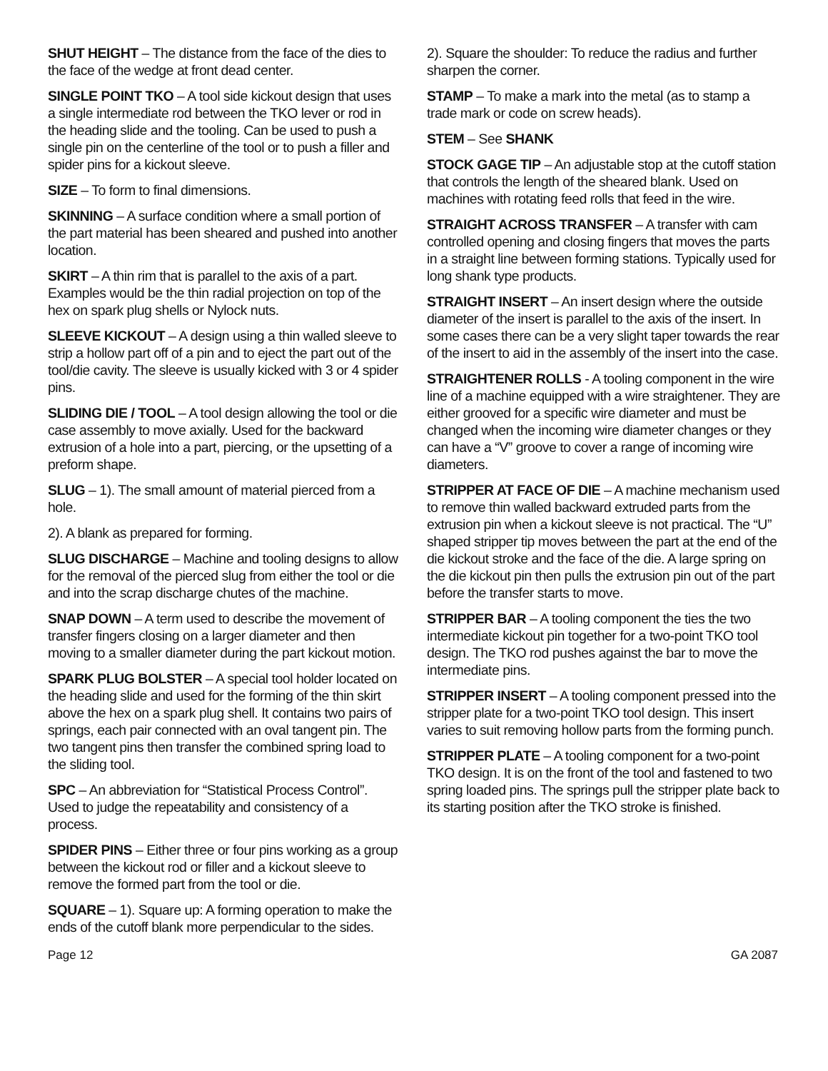SHUT HEIGHT – The distance from the face of the dies to the face of the wedge at front dead center.
SINGLE POINT TKO – A tool side kickout design that uses a single intermediate rod between the TKO lever or rod in the heading slide and the tooling. Can be used to push a single pin on the centerline of the tool or to push a filler and spider pins for a kickout sleeve.
SIZE – To form to final dimensions.
SKINNING – A surface condition where a small portion of the part material has been sheared and pushed into another location.
SKIRT – A thin rim that is parallel to the axis of a part. Examples would be the thin radial projection on top of the hex on spark plug shells or Nylock nuts.
SLEEVE KICKOUT – A design using a thin walled sleeve to strip a hollow part off of a pin and to eject the part out of the tool/die cavity. The sleeve is usually kicked with 3 or 4 spider pins.
SLIDING DIE / TOOL – A tool design allowing the tool or die case assembly to move axially. Used for the backward extrusion of a hole into a part, piercing, or the upsetting of a preform shape.
SLUG – 1). The small amount of material pierced from a hole.
2). A blank as prepared for forming.
SLUG DISCHARGE – Machine and tooling designs to allow for the removal of the pierced slug from either the tool or die and into the scrap discharge chutes of the machine.
SNAP DOWN – A term used to describe the movement of transfer fingers closing on a larger diameter and then moving to a smaller diameter during the part kickout motion.
SPARK PLUG BOLSTER – A special tool holder located on the heading slide and used for the forming of the thin skirt above the hex on a spark plug shell. It contains two pairs of springs, each pair connected with an oval tangent pin. The two tangent pins then transfer the combined spring load to the sliding tool.
SPC – An abbreviation for “Statistical Process Control”. Used to judge the repeatability and consistency of a process.
SPIDER PINS – Either three or four pins working as a group between the kickout rod or filler and a kickout sleeve to remove the formed part from the tool or die.
SQUARE – 1). Square up: A forming operation to make the ends of the cutoff blank more perpendicular to the sides.
2). Square the shoulder: To reduce the radius and further sharpen the corner.
STAMP – To make a mark into the metal (as to stamp a trade mark or code on screw heads).
STEM – See SHANK
STOCK GAGE TIP – An adjustable stop at the cutoff station that controls the length of the sheared blank. Used on machines with rotating feed rolls that feed in the wire.
STRAIGHT ACROSS TRANSFER – A transfer with cam controlled opening and closing fingers that moves the parts in a straight line between forming stations. Typically used for long shank type products.
STRAIGHT INSERT – An insert design where the outside diameter of the insert is parallel to the axis of the insert. In some cases there can be a very slight taper towards the rear of the insert to aid in the assembly of the insert into the case.
STRAIGHTENER ROLLS - A tooling component in the wire line of a machine equipped with a wire straightener. They are either grooved for a specific wire diameter and must be changed when the incoming wire diameter changes or they can have a “V” groove to cover a range of incoming wire diameters.
STRIPPER AT FACE OF DIE – A machine mechanism used to remove thin walled backward extruded parts from the extrusion pin when a kickout sleeve is not practical. The “U” shaped stripper tip moves between the part at the end of the die kickout stroke and the face of the die. A large spring on the die kickout pin then pulls the extrusion pin out of the part before the transfer starts to move.
STRIPPER BAR – A tooling component the ties the two intermediate kickout pin together for a two-point TKO tool design. The TKO rod pushes against the bar to move the intermediate pins.
STRIPPER INSERT – A tooling component pressed into the stripper plate for a two-point TKO tool design. This insert varies to suit removing hollow parts from the forming punch.
STRIPPER PLATE – A tooling component for a two-point TKO design. It is on the front of the tool and fastened to two spring loaded pins. The springs pull the stripper plate back to its starting position after the TKO stroke is finished.
Page 12 GA 2087